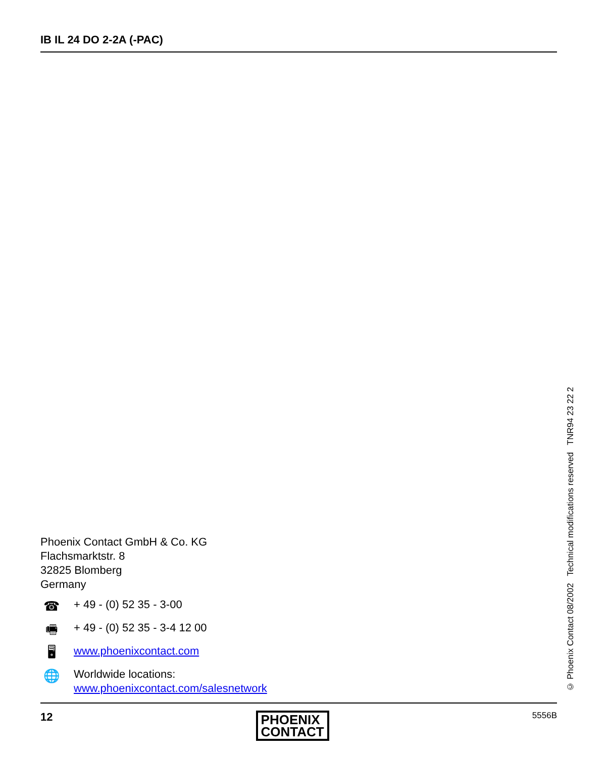IB IL 24 DO 2-2A (-PAC)
Phoenix Contact GmbH & Co. KG
Flachsmarktstr. 8
32825 Blomberg
Germany
☎
+ 49 - (0) 52 35 - 3-00
🖷
+ 49 - (0) 52 35 - 3-4 12 00
🖥
www.phoenixcontact.com
🌐
Worldwide locations:
www.phoenixcontact.com/salesnetwork
© Phoenix Contact 08/2002 Technical modifications reserved TNR94 23 22 2
12
PHOENIX
CONTACT
5556B